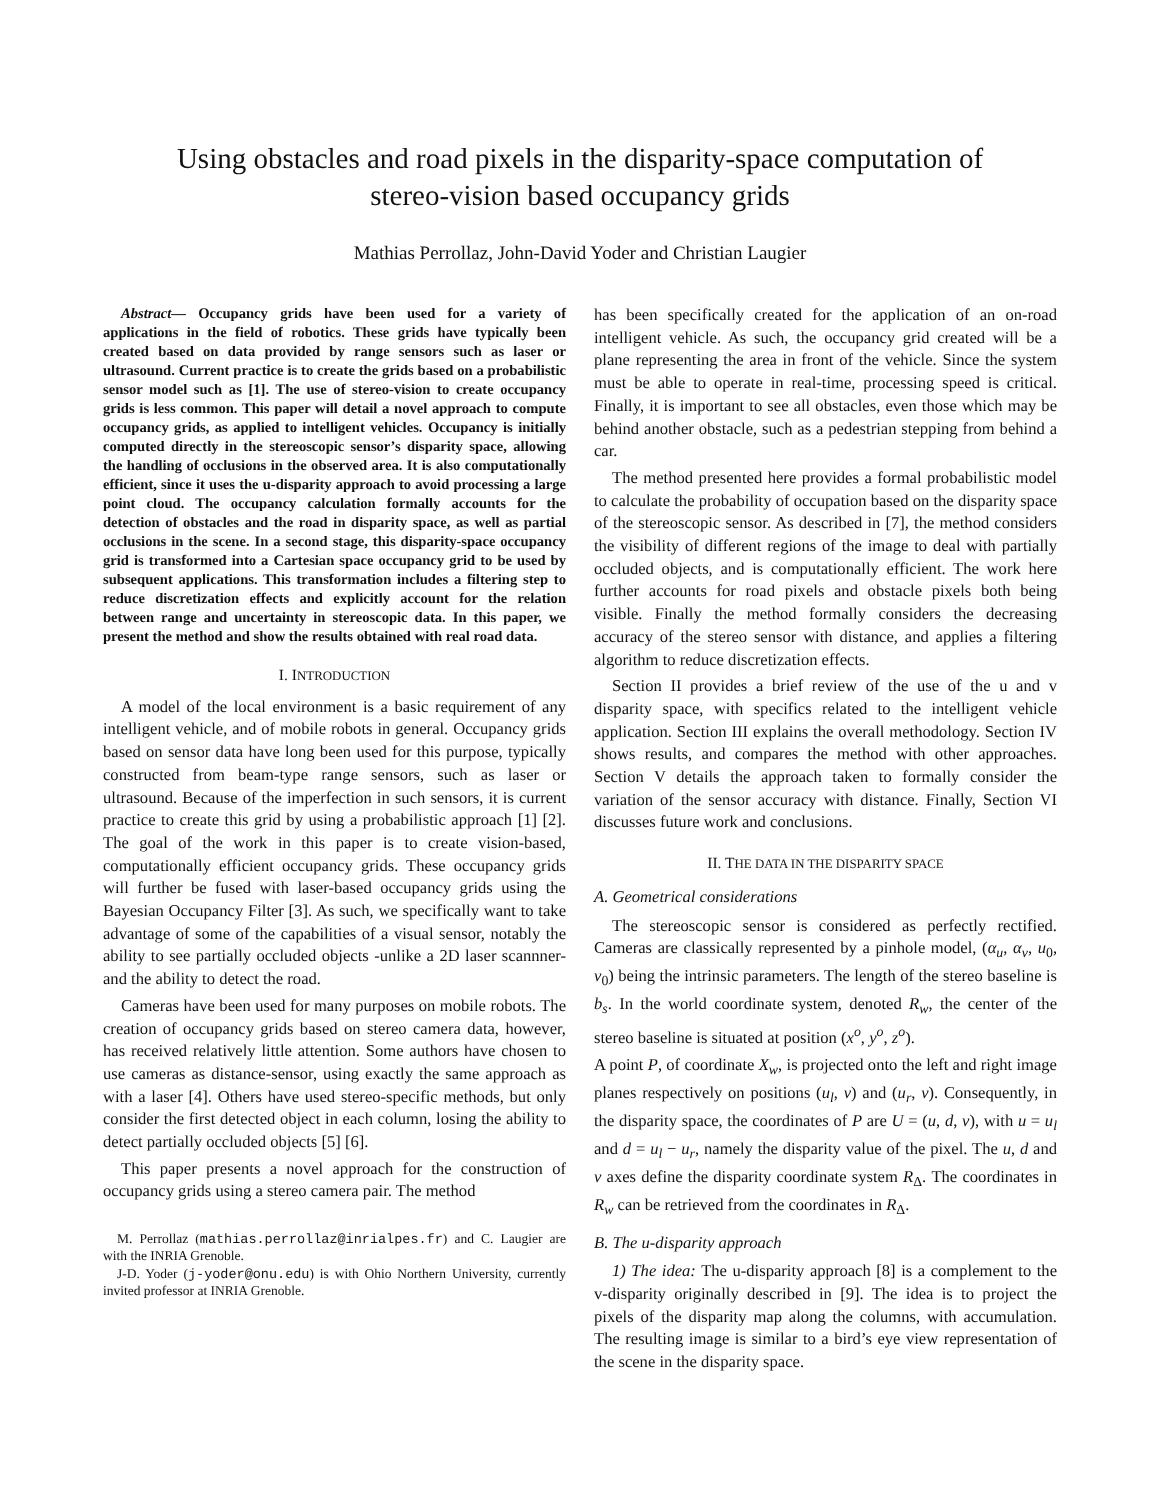Using obstacles and road pixels in the disparity-space computation of
stereo-vision based occupancy grids
Mathias Perrollaz, John-David Yoder and Christian Laugier
Abstract— Occupancy grids have been used for a variety of applications in the field of robotics. These grids have typically been created based on data provided by range sensors such as laser or ultrasound. Current practice is to create the grids based on a probabilistic sensor model such as [1]. The use of stereo-vision to create occupancy grids is less common. This paper will detail a novel approach to compute occupancy grids, as applied to intelligent vehicles. Occupancy is initially computed directly in the stereoscopic sensor’s disparity space, allowing the handling of occlusions in the observed area. It is also computationally efficient, since it uses the u-disparity approach to avoid processing a large point cloud. The occupancy calculation formally accounts for the detection of obstacles and the road in disparity space, as well as partial occlusions in the scene. In a second stage, this disparity-space occupancy grid is transformed into a Cartesian space occupancy grid to be used by subsequent applications. This transformation includes a filtering step to reduce discretization effects and explicitly account for the relation between range and uncertainty in stereoscopic data. In this paper, we present the method and show the results obtained with real road data.
I. INTRODUCTION
A model of the local environment is a basic requirement of any intelligent vehicle, and of mobile robots in general. Occupancy grids based on sensor data have long been used for this purpose, typically constructed from beam-type range sensors, such as laser or ultrasound. Because of the imperfection in such sensors, it is current practice to create this grid by using a probabilistic approach [1] [2]. The goal of the work in this paper is to create vision-based, computationally efficient occupancy grids. These occupancy grids will further be fused with laser-based occupancy grids using the Bayesian Occupancy Filter [3]. As such, we specifically want to take advantage of some of the capabilities of a visual sensor, notably the ability to see partially occluded objects -unlike a 2D laser scannner- and the ability to detect the road.
Cameras have been used for many purposes on mobile robots. The creation of occupancy grids based on stereo camera data, however, has received relatively little attention. Some authors have chosen to use cameras as distance-sensor, using exactly the same approach as with a laser [4]. Others have used stereo-specific methods, but only consider the first detected object in each column, losing the ability to detect partially occluded objects [5] [6].
This paper presents a novel approach for the construction of occupancy grids using a stereo camera pair. The method
M. Perrollaz (mathias.perrollaz@inrialpes.fr) and C. Laugier are with the INRIA Grenoble.
J-D. Yoder (j-yoder@onu.edu) is with Ohio Northern University, currently invited professor at INRIA Grenoble.
has been specifically created for the application of an on-road intelligent vehicle. As such, the occupancy grid created will be a plane representing the area in front of the vehicle. Since the system must be able to operate in real-time, processing speed is critical. Finally, it is important to see all obstacles, even those which may be behind another obstacle, such as a pedestrian stepping from behind a car.
The method presented here provides a formal probabilistic model to calculate the probability of occupation based on the disparity space of the stereoscopic sensor. As described in [7], the method considers the visibility of different regions of the image to deal with partially occluded objects, and is computationally efficient. The work here further accounts for road pixels and obstacle pixels both being visible. Finally the method formally considers the decreasing accuracy of the stereo sensor with distance, and applies a filtering algorithm to reduce discretization effects.
Section II provides a brief review of the use of the u and v disparity space, with specifics related to the intelligent vehicle application. Section III explains the overall methodology. Section IV shows results, and compares the method with other approaches. Section V details the approach taken to formally consider the variation of the sensor accuracy with distance. Finally, Section VI discusses future work and conclusions.
II. THE DATA IN THE DISPARITY SPACE
A. Geometrical considerations
The stereoscopic sensor is considered as perfectly rectified. Cameras are classically represented by a pinhole model, (α<sub>u</sub>, α<sub>v</sub>, u<sub>0</sub>, v<sub>0</sub>) being the intrinsic parameters. The length of the stereo baseline is b<sub>s</sub>. In the world coordinate system, denoted R<sub>w</sub>, the center of the stereo baseline is situated at position (x<sup>o</sup>, y<sup>o</sup>, z<sup>o</sup>).
A point P, of coordinate X<sub>w</sub>, is projected onto the left and right image planes respectively on positions (u<sub>l</sub>, v) and (u<sub>r</sub>, v). Consequently, in the disparity space, the coordinates of P are U = (u, d, v), with u = u<sub>l</sub> and d = u<sub>l</sub> − u<sub>r</sub>, namely the disparity value of the pixel. The u, d and v axes define the disparity coordinate system R<sub>Δ</sub>. The coordinates in R<sub>w</sub> can be retrieved from the coordinates in R<sub>Δ</sub>.
B. The u-disparity approach
1) The idea: The u-disparity approach [8] is a complement to the v-disparity originally described in [9]. The idea is to project the pixels of the disparity map along the columns, with accumulation. The resulting image is similar to a bird’s eye view representation of the scene in the disparity space.